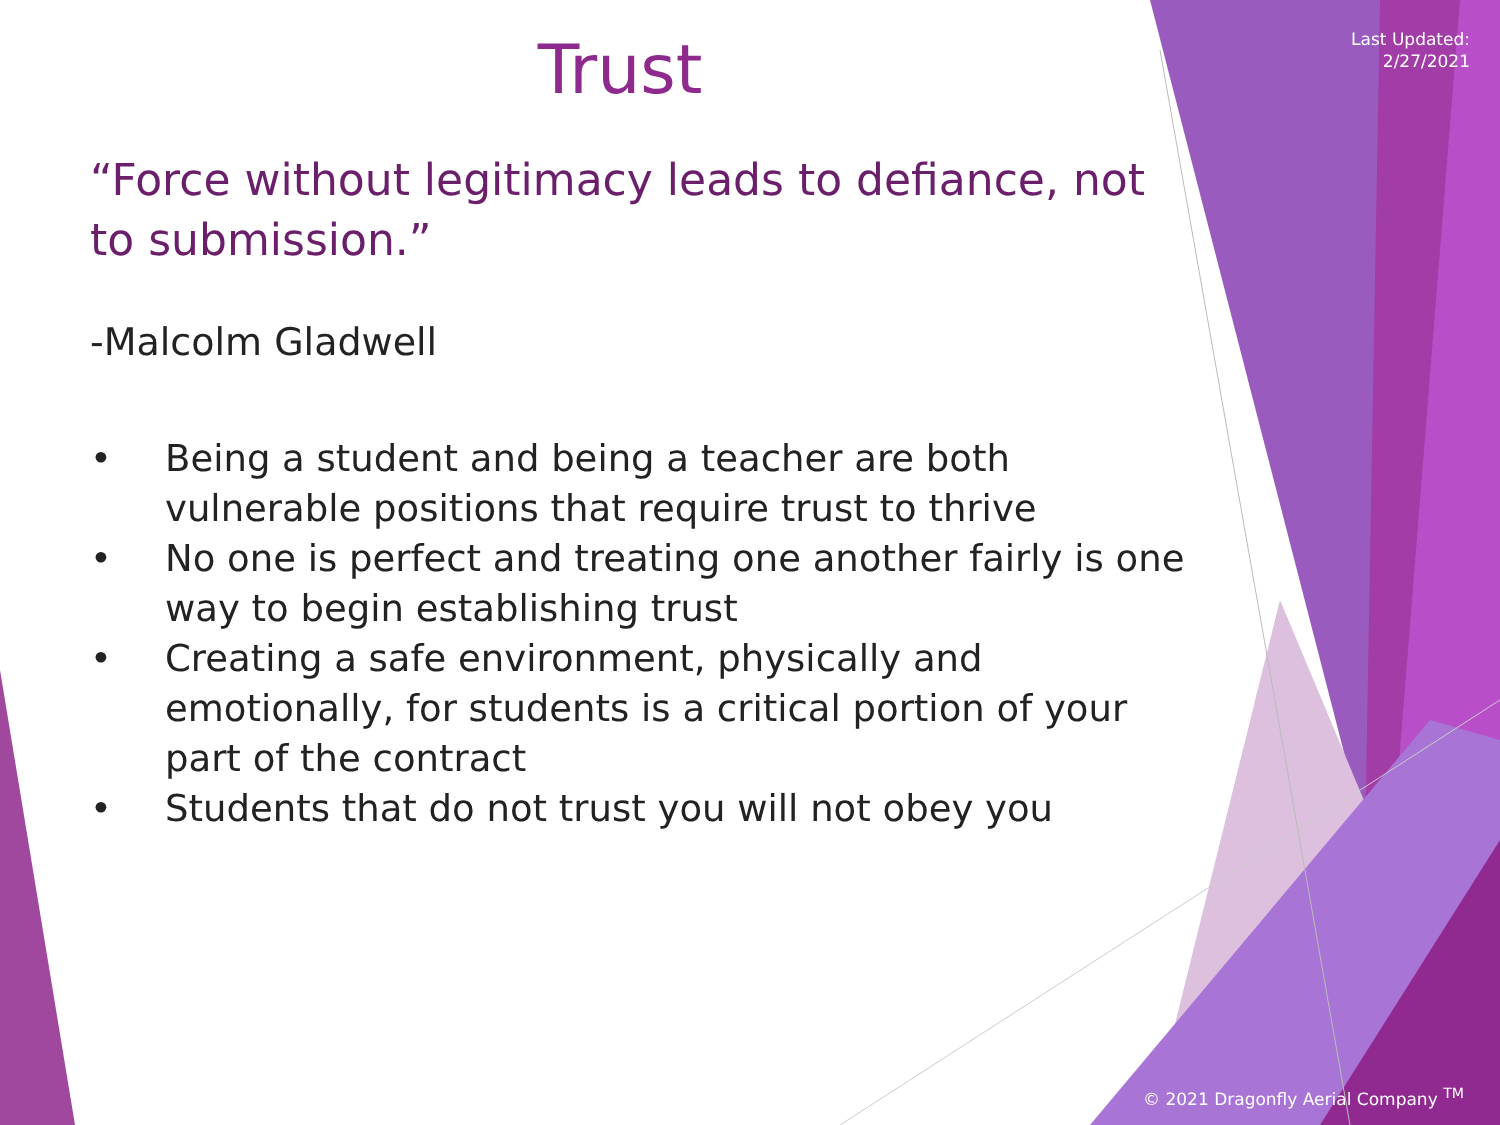Last Updated:
2/27/2021
Trust
“Force without legitimacy leads to defiance, not to submission.”
-Malcolm Gladwell
• Being a student and being a teacher are both vulnerable positions that require trust to thrive
• No one is perfect and treating one another fairly is one way to begin establishing trust
• Creating a safe environment, physically and emotionally, for students is a critical portion of your part of the contract
• Students that do not trust you will not obey you
© 2021 Dragonfly Aerial Company <sup>TM</sup>